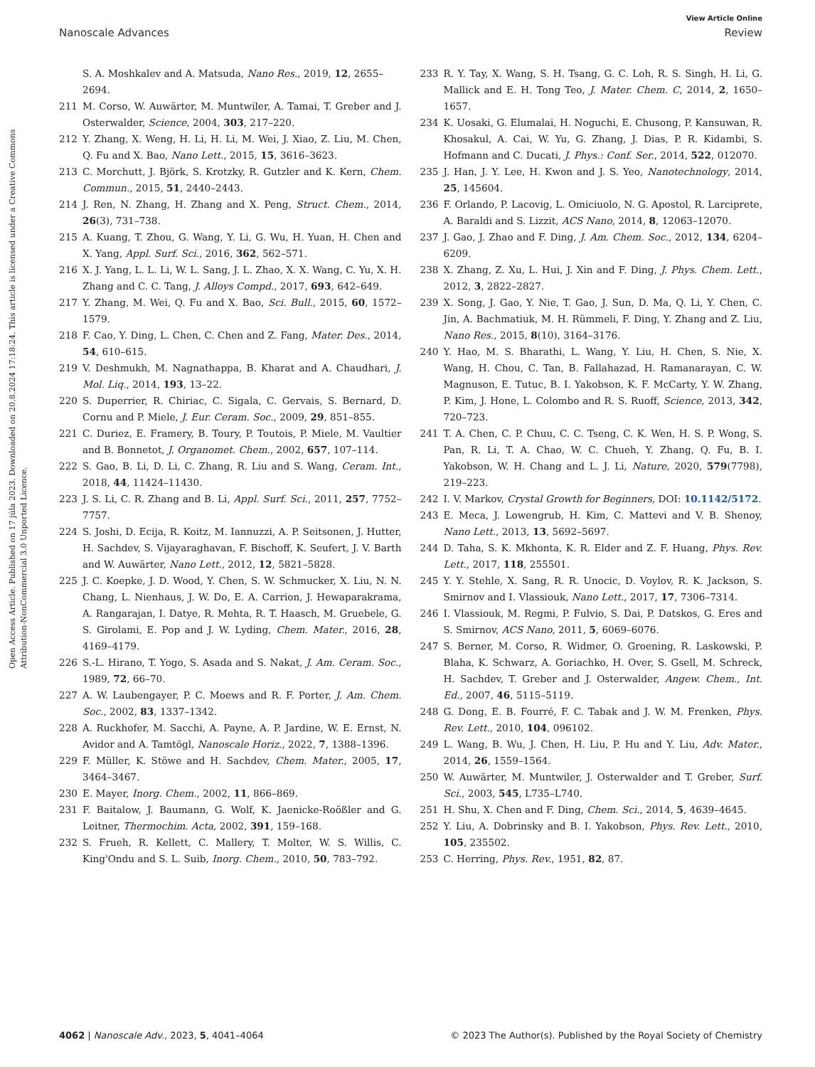Open Access Article. Published on 17 júla 2023. Downloaded on 20.8.2024 17:18:24. This article is licensed under a Creative Commons Attribution-NonCommercial 3.0 Unported Licence.
View Article Online
Nanoscale Advances Review
S. A. Moshkalev and A. Matsuda, Nano Res., 2019, 12, 2655–2694.
211 M. Corso, W. Auwärter, M. Muntwiler, A. Tamai, T. Greber and J. Osterwalder, Science, 2004, 303, 217–220.
212 Y. Zhang, X. Weng, H. Li, H. Li, M. Wei, J. Xiao, Z. Liu, M. Chen, Q. Fu and X. Bao, Nano Lett., 2015, 15, 3616–3623.
213 C. Morchutt, J. Björk, S. Krotzky, R. Gutzler and K. Kern, Chem. Commun., 2015, 51, 2440–2443.
214 J. Ren, N. Zhang, H. Zhang and X. Peng, Struct. Chem., 2014, 26(3), 731–738.
215 A. Kuang, T. Zhou, G. Wang, Y. Li, G. Wu, H. Yuan, H. Chen and X. Yang, Appl. Surf. Sci., 2016, 362, 562–571.
216 X. J. Yang, L. L. Li, W. L. Sang, J. L. Zhao, X. X. Wang, C. Yu, X. H. Zhang and C. C. Tang, J. Alloys Compd., 2017, 693, 642–649.
217 Y. Zhang, M. Wei, Q. Fu and X. Bao, Sci. Bull., 2015, 60, 1572–1579.
218 F. Cao, Y. Ding, L. Chen, C. Chen and Z. Fang, Mater. Des., 2014, 54, 610–615.
219 V. Deshmukh, M. Nagnathappa, B. Kharat and A. Chaudhari, J. Mol. Liq., 2014, 193, 13–22.
220 S. Duperrier, R. Chiriac, C. Sigala, C. Gervais, S. Bernard, D. Cornu and P. Miele, J. Eur. Ceram. Soc., 2009, 29, 851–855.
221 C. Duriez, E. Framery, B. Toury, P. Toutois, P. Miele, M. Vaultier and B. Bonnetot, J. Organomet. Chem., 2002, 657, 107–114.
222 S. Gao, B. Li, D. Li, C. Zhang, R. Liu and S. Wang, Ceram. Int., 2018, 44, 11424–11430.
223 J. S. Li, C. R. Zhang and B. Li, Appl. Surf. Sci., 2011, 257, 7752–7757.
224 S. Joshi, D. Ecija, R. Koitz, M. Iannuzzi, A. P. Seitsonen, J. Hutter, H. Sachdev, S. Vijayaraghavan, F. Bischoff, K. Seufert, J. V. Barth and W. Auwärter, Nano Lett., 2012, 12, 5821–5828.
225 J. C. Koepke, J. D. Wood, Y. Chen, S. W. Schmucker, X. Liu, N. N. Chang, L. Nienhaus, J. W. Do, E. A. Carrion, J. Hewaparakrama, A. Rangarajan, I. Datye, R. Mehta, R. T. Haasch, M. Gruebele, G. S. Girolami, E. Pop and J. W. Lyding, Chem. Mater., 2016, 28, 4169–4179.
226 S.-L. Hirano, T. Yogo, S. Asada and S. Nakat, J. Am. Ceram. Soc., 1989, 72, 66–70.
227 A. W. Laubengayer, P. C. Moews and R. F. Porter, J. Am. Chem. Soc., 2002, 83, 1337–1342.
228 A. Ruckhofer, M. Sacchi, A. Payne, A. P. Jardine, W. E. Ernst, N. Avidor and A. Tamtögl, Nanoscale Horiz., 2022, 7, 1388–1396.
229 F. Müller, K. Stöwe and H. Sachdev, Chem. Mater., 2005, 17, 3464–3467.
230 E. Mayer, Inorg. Chem., 2002, 11, 866–869.
231 F. Baitalow, J. Baumann, G. Wolf, K. Jaenicke-Roößler and G. Leitner, Thermochim. Acta, 2002, 391, 159–168.
232 S. Frueh, R. Kellett, C. Mallery, T. Molter, W. S. Willis, C. King'Ondu and S. L. Suib, Inorg. Chem., 2010, 50, 783–792.
233 R. Y. Tay, X. Wang, S. H. Tsang, G. C. Loh, R. S. Singh, H. Li, G. Mallick and E. H. Tong Teo, J. Mater. Chem. C, 2014, 2, 1650–1657.
234 K. Uosaki, G. Elumalai, H. Noguchi, E. Chusong, P. Kansuwan, R. Khosakul, A. Cai, W. Yu, G. Zhang, J. Dias, P. R. Kidambi, S. Hofmann and C. Ducati, J. Phys.: Conf. Ser., 2014, 522, 012070.
235 J. Han, J. Y. Lee, H. Kwon and J. S. Yeo, Nanotechnology, 2014, 25, 145604.
236 F. Orlando, P. Lacovig, L. Omiciuolo, N. G. Apostol, R. Larciprete, A. Baraldi and S. Lizzit, ACS Nano, 2014, 8, 12063–12070.
237 J. Gao, J. Zhao and F. Ding, J. Am. Chem. Soc., 2012, 134, 6204–6209.
238 X. Zhang, Z. Xu, L. Hui, J. Xin and F. Ding, J. Phys. Chem. Lett., 2012, 3, 2822–2827.
239 X. Song, J. Gao, Y. Nie, T. Gao, J. Sun, D. Ma, Q. Li, Y. Chen, C. Jin, A. Bachmatiuk, M. H. Rümmeli, F. Ding, Y. Zhang and Z. Liu, Nano Res., 2015, 8(10), 3164–3176.
240 Y. Hao, M. S. Bharathi, L. Wang, Y. Liu, H. Chen, S. Nie, X. Wang, H. Chou, C. Tan, B. Fallahazad, H. Ramanarayan, C. W. Magnuson, E. Tutuc, B. I. Yakobson, K. F. McCarty, Y. W. Zhang, P. Kim, J. Hone, L. Colombo and R. S. Ruoff, Science, 2013, 342, 720–723.
241 T. A. Chen, C. P. Chuu, C. C. Tseng, C. K. Wen, H. S. P. Wong, S. Pan, R. Li, T. A. Chao, W. C. Chueh, Y. Zhang, Q. Fu, B. I. Yakobson, W. H. Chang and L. J. Li, Nature, 2020, 579(7798), 219–223.
242 I. V. Markov, Crystal Growth for Beginners, DOI: 10.1142/5172.
243 E. Meca, J. Lowengrub, H. Kim, C. Mattevi and V. B. Shenoy, Nano Lett., 2013, 13, 5692–5697.
244 D. Taha, S. K. Mkhonta, K. R. Elder and Z. F. Huang, Phys. Rev. Lett., 2017, 118, 255501.
245 Y. Y. Stehle, X. Sang, R. R. Unocic, D. Voylov, R. K. Jackson, S. Smirnov and I. Vlassiouk, Nano Lett., 2017, 17, 7306–7314.
246 I. Vlassiouk, M. Regmi, P. Fulvio, S. Dai, P. Datskos, G. Eres and S. Smirnov, ACS Nano, 2011, 5, 6069–6076.
247 S. Berner, M. Corso, R. Widmer, O. Groening, R. Laskowski, P. Blaha, K. Schwarz, A. Goriachko, H. Over, S. Gsell, M. Schreck, H. Sachdev, T. Greber and J. Osterwalder, Angew. Chem., Int. Ed., 2007, 46, 5115–5119.
248 G. Dong, E. B. Fourré, F. C. Tabak and J. W. M. Frenken, Phys. Rev. Lett., 2010, 104, 096102.
249 L. Wang, B. Wu, J. Chen, H. Liu, P. Hu and Y. Liu, Adv. Mater., 2014, 26, 1559–1564.
250 W. Auwärter, M. Muntwiler, J. Osterwalder and T. Greber, Surf. Sci., 2003, 545, L735–L740.
251 H. Shu, X. Chen and F. Ding, Chem. Sci., 2014, 5, 4639–4645.
252 Y. Liu, A. Dobrinsky and B. I. Yakobson, Phys. Rev. Lett., 2010, 105, 235502.
253 C. Herring, Phys. Rev., 1951, 82, 87.
4062 | Nanoscale Adv., 2023, 5, 4041–4064 © 2023 The Author(s). Published by the Royal Society of Chemistry